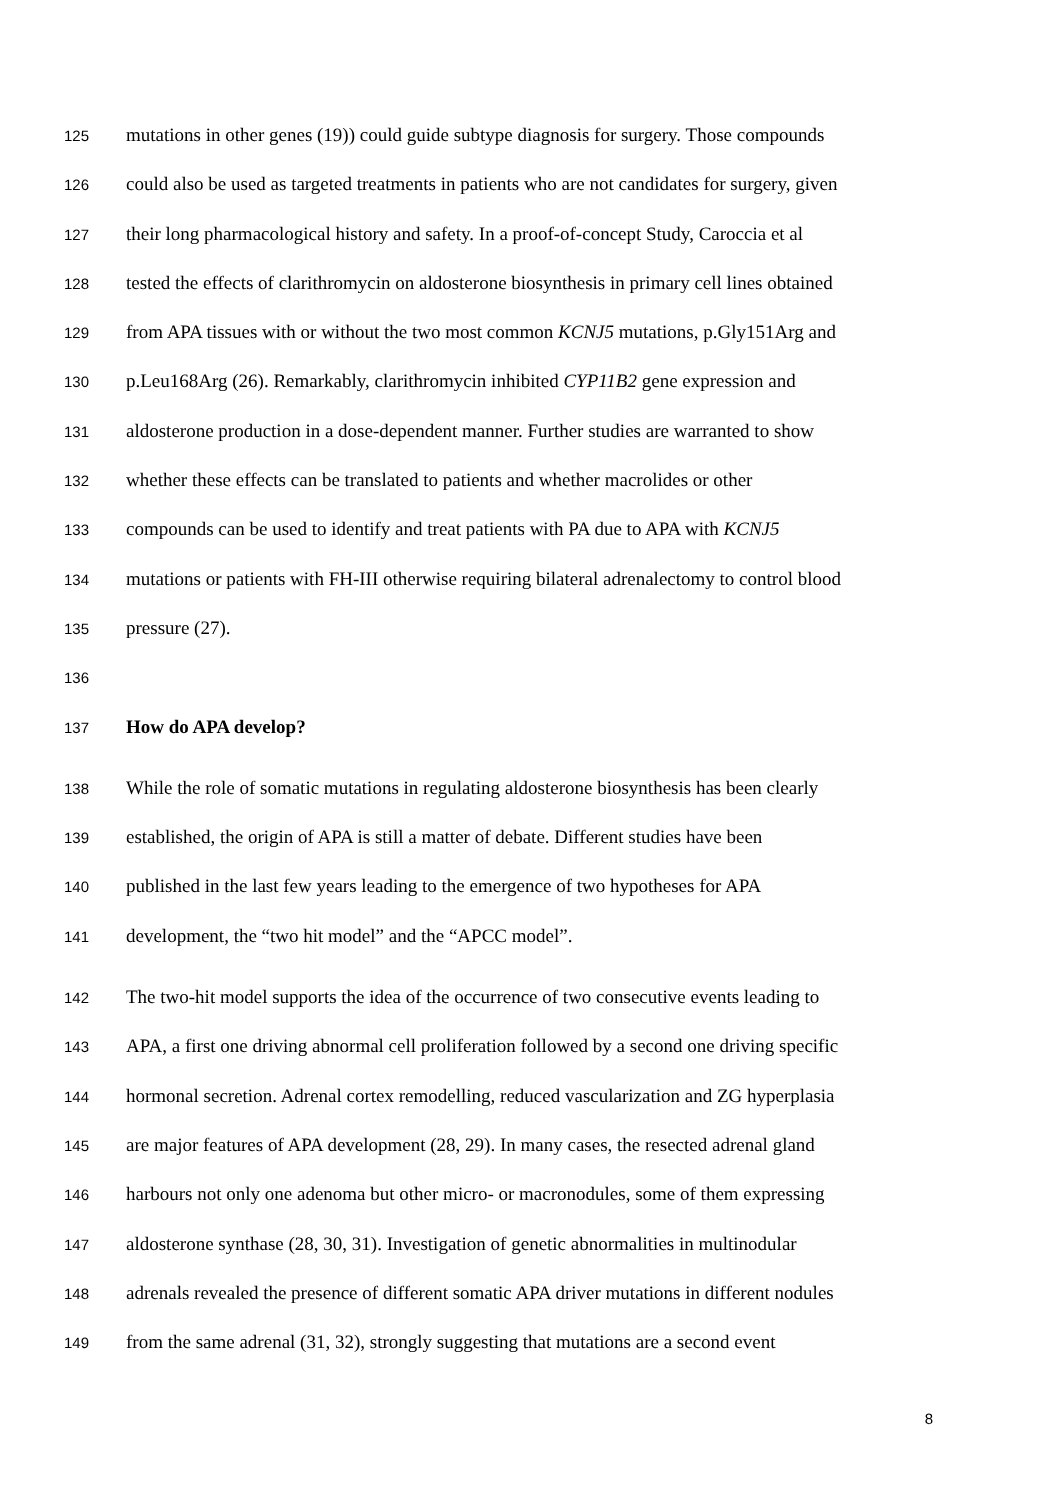125 mutations in other genes (19)) could guide subtype diagnosis for surgery. Those compounds
126 could also be used as targeted treatments in patients who are not candidates for surgery, given
127 their long pharmacological history and safety. In a proof-of-concept Study, Caroccia et al
128 tested the effects of clarithromycin on aldosterone biosynthesis in primary cell lines obtained
129 from APA tissues with or without the two most common KCNJ5 mutations, p.Gly151Arg and
130 p.Leu168Arg (26). Remarkably, clarithromycin inhibited CYP11B2 gene expression and
131 aldosterone production in a dose-dependent manner. Further studies are warranted to show
132 whether these effects can be translated to patients and whether macrolides or other
133 compounds can be used to identify and treat patients with PA due to APA with KCNJ5
134 mutations or patients with FH-III otherwise requiring bilateral adrenalectomy to control blood
135 pressure (27).
136
137 How do APA develop?
138 While the role of somatic mutations in regulating aldosterone biosynthesis has been clearly
139 established, the origin of APA is still a matter of debate. Different studies have been
140 published in the last few years leading to the emergence of two hypotheses for APA
141 development, the “two hit model” and the “APCC model”.
142 The two-hit model supports the idea of the occurrence of two consecutive events leading to
143 APA, a first one driving abnormal cell proliferation followed by a second one driving specific
144 hormonal secretion. Adrenal cortex remodelling, reduced vascularization and ZG hyperplasia
145 are major features of APA development (28, 29). In many cases, the resected adrenal gland
146 harbours not only one adenoma but other micro- or macronodules, some of them expressing
147 aldosterone synthase (28, 30, 31). Investigation of genetic abnormalities in multinodular
148 adrenals revealed the presence of different somatic APA driver mutations in different nodules
149 from the same adrenal (31, 32), strongly suggesting that mutations are a second event
8